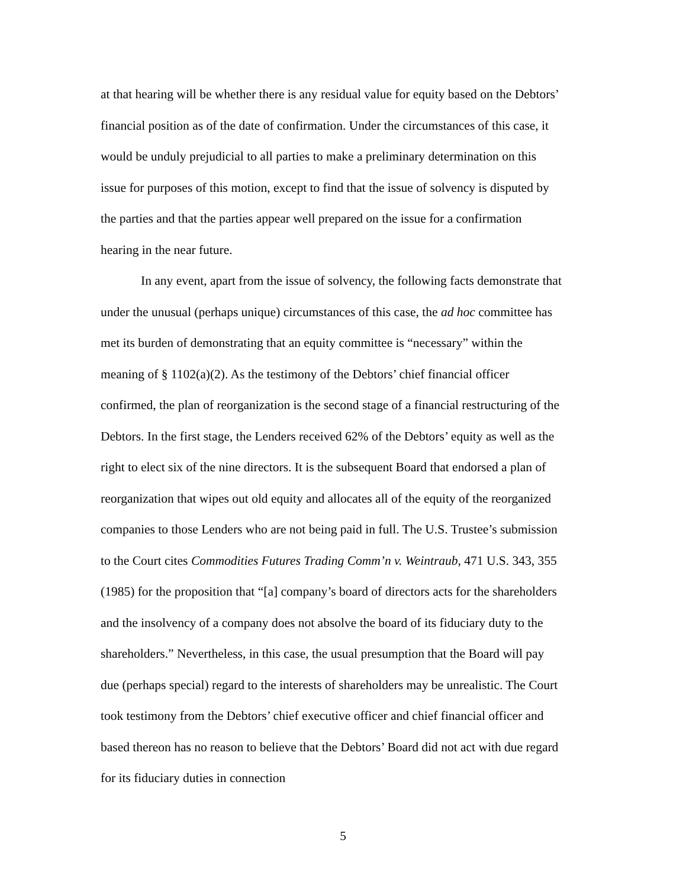at that hearing will be whether there is any residual value for equity based on the Debtors’ financial position as of the date of confirmation. Under the circumstances of this case, it would be unduly prejudicial to all parties to make a preliminary determination on this issue for purposes of this motion, except to find that the issue of solvency is disputed by the parties and that the parties appear well prepared on the issue for a confirmation hearing in the near future.
In any event, apart from the issue of solvency, the following facts demonstrate that under the unusual (perhaps unique) circumstances of this case, the ad hoc committee has met its burden of demonstrating that an equity committee is “necessary” within the meaning of § 1102(a)(2). As the testimony of the Debtors’ chief financial officer confirmed, the plan of reorganization is the second stage of a financial restructuring of the Debtors. In the first stage, the Lenders received 62% of the Debtors’ equity as well as the right to elect six of the nine directors. It is the subsequent Board that endorsed a plan of reorganization that wipes out old equity and allocates all of the equity of the reorganized companies to those Lenders who are not being paid in full. The U.S. Trustee’s submission to the Court cites Commodities Futures Trading Comm’n v. Weintraub, 471 U.S. 343, 355 (1985) for the proposition that “[a] company’s board of directors acts for the shareholders and the insolvency of a company does not absolve the board of its fiduciary duty to the shareholders.” Nevertheless, in this case, the usual presumption that the Board will pay due (perhaps special) regard to the interests of shareholders may be unrealistic. The Court took testimony from the Debtors’ chief executive officer and chief financial officer and based thereon has no reason to believe that the Debtors’ Board did not act with due regard for its fiduciary duties in connection
5